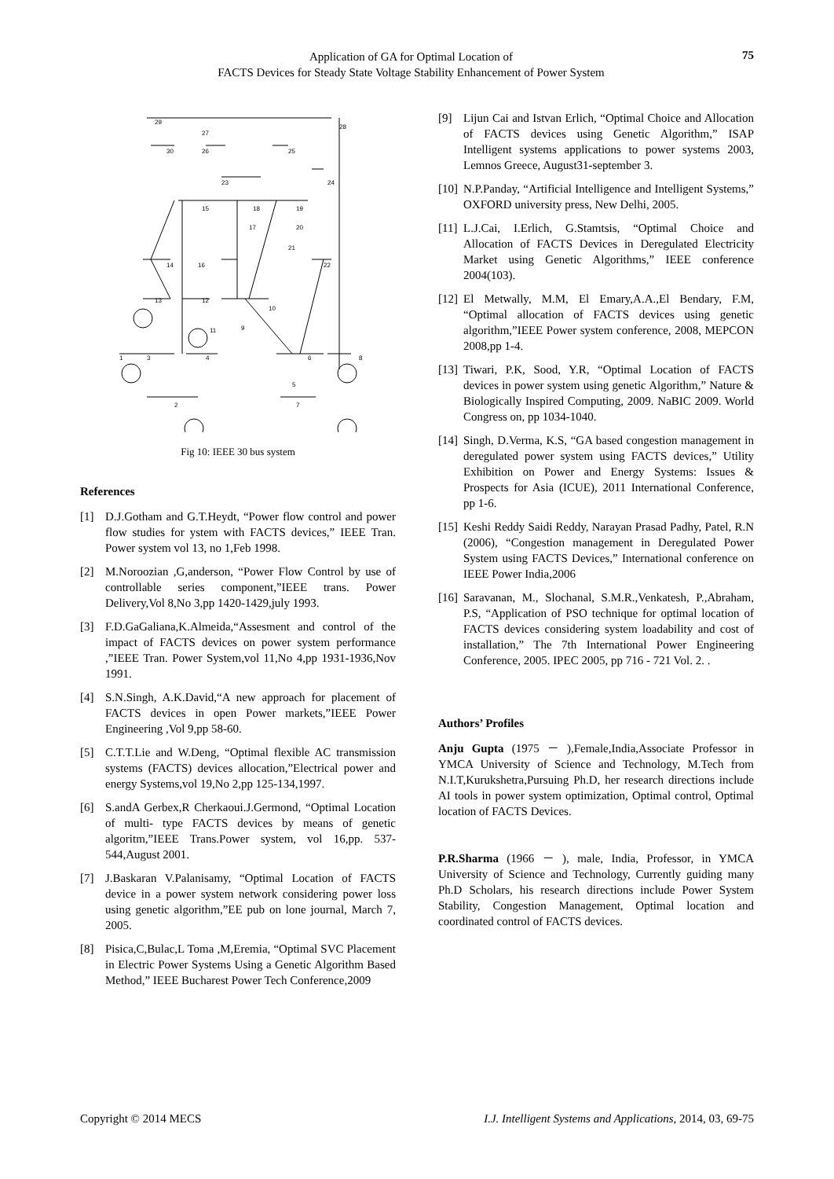Application of GA for Optimal Location of
FACTS Devices for Steady State Voltage Stability Enhancement of Power System
75
29
27
30
26
25
28
23
24
15
18
19
17
20
21
22
14
16
13
12
11
10
9
1
3
4
6
8
5
2
7
Fig 10: IEEE 30 bus system
References
[1] D.J.Gotham and G.T.Heydt, “Power flow control and power flow studies for ystem with FACTS devices,” IEEE Tran. Power system vol 13, no 1,Feb 1998.
[2] M.Noroozian ,G,anderson, “Power Flow Control by use of controllable series component,”IEEE trans. Power Delivery,Vol 8,No 3,pp 1420-1429,july 1993.
[3] F.D.GaGaliana,K.Almeida,“Assesment and control of the impact of FACTS devices on power system performance ,”IEEE Tran. Power System,vol 11,No 4,pp 1931-1936,Nov 1991.
[4] S.N.Singh, A.K.David,“A new approach for placement of FACTS devices in open Power markets,”IEEE Power Engineering ,Vol 9,pp 58-60.
[5] C.T.T.Lie and W.Deng, “Optimal flexible AC transmission systems (FACTS) devices allocation,”Electrical power and energy Systems,vol 19,No 2,pp 125-134,1997.
[6] S.andA Gerbex,R Cherkaoui.J.Germond, “Optimal Location of multi- type FACTS devices by means of genetic algoritm,”IEEE Trans.Power system, vol 16,pp. 537-544,August 2001.
[7] J.Baskaran V.Palanisamy, “Optimal Location of FACTS device in a power system network considering power loss using genetic algorithm,”EE pub on lone journal, March 7, 2005.
[8] Pisica,C,Bulac,L Toma ,M,Eremia, “Optimal SVC Placement in Electric Power Systems Using a Genetic Algorithm Based Method,” IEEE Bucharest Power Tech Conference,2009
[9] Lijun Cai and Istvan Erlich, “Optimal Choice and Allocation of FACTS devices using Genetic Algorithm,” ISAP Intelligent systems applications to power systems 2003, Lemnos Greece, August31-september 3.
[10] N.P.Panday, “Artificial Intelligence and Intelligent Systems,” OXFORD university press, New Delhi, 2005.
[11] L.J.Cai, I.Erlich, G.Stamtsis, “Optimal Choice and Allocation of FACTS Devices in Deregulated Electricity Market using Genetic Algorithms,” IEEE conference 2004(103).
[12] El Metwally, M.M, El Emary,A.A.,El Bendary, F.M, “Optimal allocation of FACTS devices using genetic algorithm,”IEEE Power system conference, 2008, MEPCON 2008,pp 1-4.
[13] Tiwari, P.K, Sood, Y.R, “Optimal Location of FACTS devices in power system using genetic Algorithm,” Nature & Biologically Inspired Computing, 2009. NaBIC 2009. World Congress on, pp 1034-1040.
[14] Singh, D.Verma, K.S, “GA based congestion management in deregulated power system using FACTS devices,” Utility Exhibition on Power and Energy Systems: Issues & Prospects for Asia (ICUE), 2011 International Conference, pp 1-6.
[15] Keshi Reddy Saidi Reddy, Narayan Prasad Padhy, Patel, R.N (2006), “Congestion management in Deregulated Power System using FACTS Devices,” International conference on IEEE Power India,2006
[16] Saravanan, M., Slochanal, S.M.R.,Venkatesh, P.,Abraham, P.S, “Application of PSO technique for optimal location of FACTS devices considering system loadability and cost of installation,” The 7th International Power Engineering Conference, 2005. IPEC 2005, pp 716 - 721 Vol. 2. .
Authors’ Profiles
Anju Gupta (1975 － ),Female,India,Associate Professor in YMCA University of Science and Technology, M.Tech from N.I.T,Kurukshetra,Pursuing Ph.D, her research directions include AI tools in power system optimization, Optimal control, Optimal location of FACTS Devices.
P.R.Sharma (1966 － ), male, India, Professor, in YMCA University of Science and Technology, Currently guiding many Ph.D Scholars, his research directions include Power System Stability, Congestion Management, Optimal location and coordinated control of FACTS devices.
Copyright © 2014 MECS I.J. Intelligent Systems and Applications, 2014, 03, 69-75